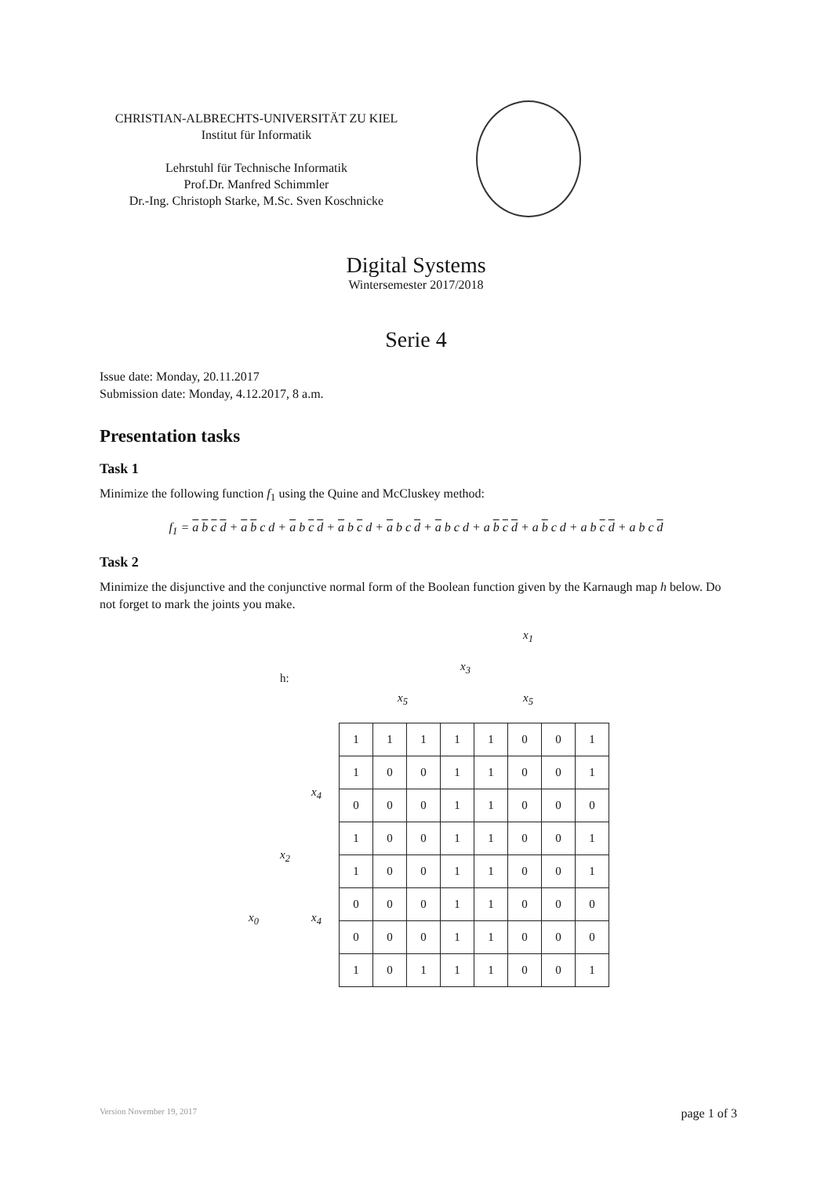CHRISTIAN-ALBRECHTS-UNIVERSITÄT ZU KIEL
Institut für Informatik
Lehrstuhl für Technische Informatik
Prof.Dr. Manfred Schimmler
Dr.-Ing. Christoph Starke, M.Sc. Sven Koschnicke
Digital Systems
Wintersemester 2017/2018
Serie 4
Issue date: Monday, 20.11.2017
Submission date: Monday, 4.12.2017, 8 a.m.
Presentation tasks
Task 1
Minimize the following function f<sub>1</sub> using the Quine and McCluskey method:
f<sub>1</sub> = a b c d + a b c d + a b c d + a b c d + a b c d + a b c d + a b c d + a b c d + a b c d + a b c d
Task 2
Minimize the disjunctive and the conjunctive normal form of the Boolean function given by the Karnaugh map h below. Do not forget to mark the joints you make.
x<sub>1</sub>
h:
x<sub>3</sub>
x<sub>5</sub> x<sub>5</sub>
x<sub>4</sub>
x<sub>2</sub>
x<sub>4</sub> x<sub>0</sub>
| 1 | 1 | 1 | 1 | 1 | 0 | 0 | 1 |
| 1 | 0 | 0 | 1 | 1 | 0 | 0 | 1 |
| 0 | 0 | 0 | 1 | 1 | 0 | 0 | 0 |
| 1 | 0 | 0 | 1 | 1 | 0 | 0 | 1 |
| 1 | 0 | 0 | 1 | 1 | 0 | 0 | 1 |
| 0 | 0 | 0 | 1 | 1 | 0 | 0 | 0 |
| 0 | 0 | 0 | 1 | 1 | 0 | 0 | 0 |
| 1 | 0 | 1 | 1 | 1 | 0 | 0 | 1 |
Version November 19, 2017 page 1 of 3